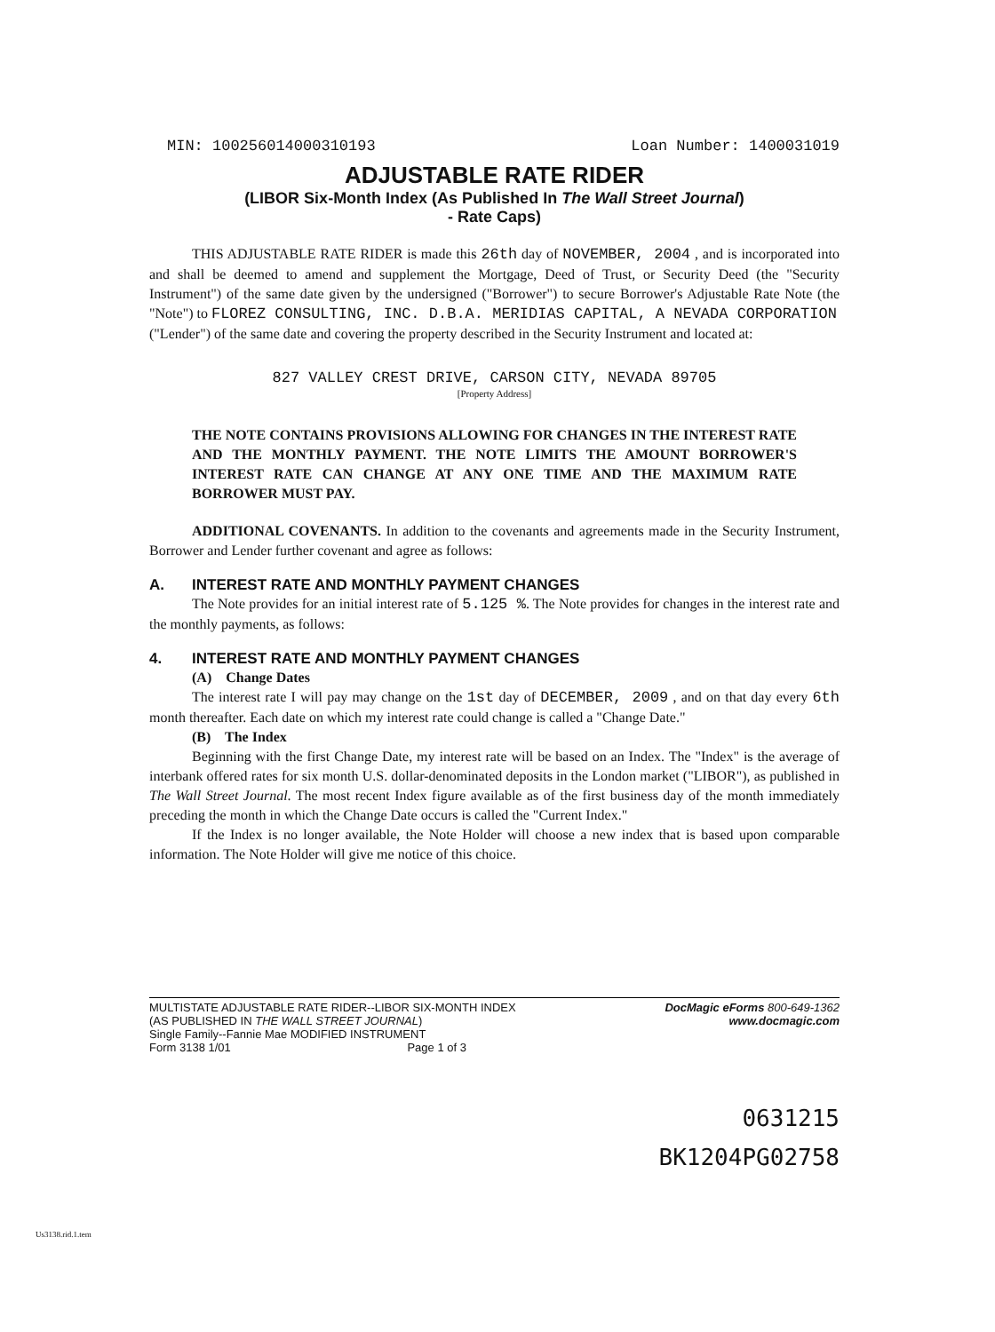MIN: 100256014000310193 Loan Number: 1400031019
ADJUSTABLE RATE RIDER
(LIBOR Six-Month Index (As Published In The Wall Street Journal)
- Rate Caps)
THIS ADJUSTABLE RATE RIDER is made this 26th day of NOVEMBER, 2004 , and is incorporated into and shall be deemed to amend and supplement the Mortgage, Deed of Trust, or Security Deed (the "Security Instrument") of the same date given by the undersigned ("Borrower") to secure Borrower's Adjustable Rate Note (the "Note") to FLOREZ CONSULTING, INC. D.B.A. MERIDIAS CAPITAL, A NEVADA CORPORATION
("Lender") of the same date and covering the property described in the Security Instrument and located at:
827 VALLEY CREST DRIVE, CARSON CITY, NEVADA 89705
[Property Address]
THE NOTE CONTAINS PROVISIONS ALLOWING FOR CHANGES IN THE INTEREST RATE AND THE MONTHLY PAYMENT. THE NOTE LIMITS THE AMOUNT BORROWER'S INTEREST RATE CAN CHANGE AT ANY ONE TIME AND THE MAXIMUM RATE BORROWER MUST PAY.
ADDITIONAL COVENANTS. In addition to the covenants and agreements made in the Security Instrument, Borrower and Lender further covenant and agree as follows:
A. INTEREST RATE AND MONTHLY PAYMENT CHANGES
The Note provides for an initial interest rate of 5.125 %. The Note provides for changes in the interest rate and the monthly payments, as follows:
4. INTEREST RATE AND MONTHLY PAYMENT CHANGES
(A) Change Dates
The interest rate I will pay may change on the 1st day of DECEMBER, 2009 , and on that day every 6th month thereafter. Each date on which my interest rate could change is called a "Change Date."
(B) The Index
Beginning with the first Change Date, my interest rate will be based on an Index. The "Index" is the average of interbank offered rates for six month U.S. dollar-denominated deposits in the London market ("LIBOR"), as published in The Wall Street Journal. The most recent Index figure available as of the first business day of the month immediately preceding the month in which the Change Date occurs is called the "Current Index."
If the Index is no longer available, the Note Holder will choose a new index that is based upon comparable information. The Note Holder will give me notice of this choice.
MULTISTATE ADJUSTABLE RATE RIDER--LIBOR SIX-MONTH INDEX
(AS PUBLISHED IN THE WALL STREET JOURNAL)
Single Family--Fannie Mae MODIFIED INSTRUMENT
Form 3138 1/01 Page 1 of 3
DocMagic eForms 800-649-1362
www.docmagic.com
0631215
BK1204PG02758
Us3138.rid.1.tem